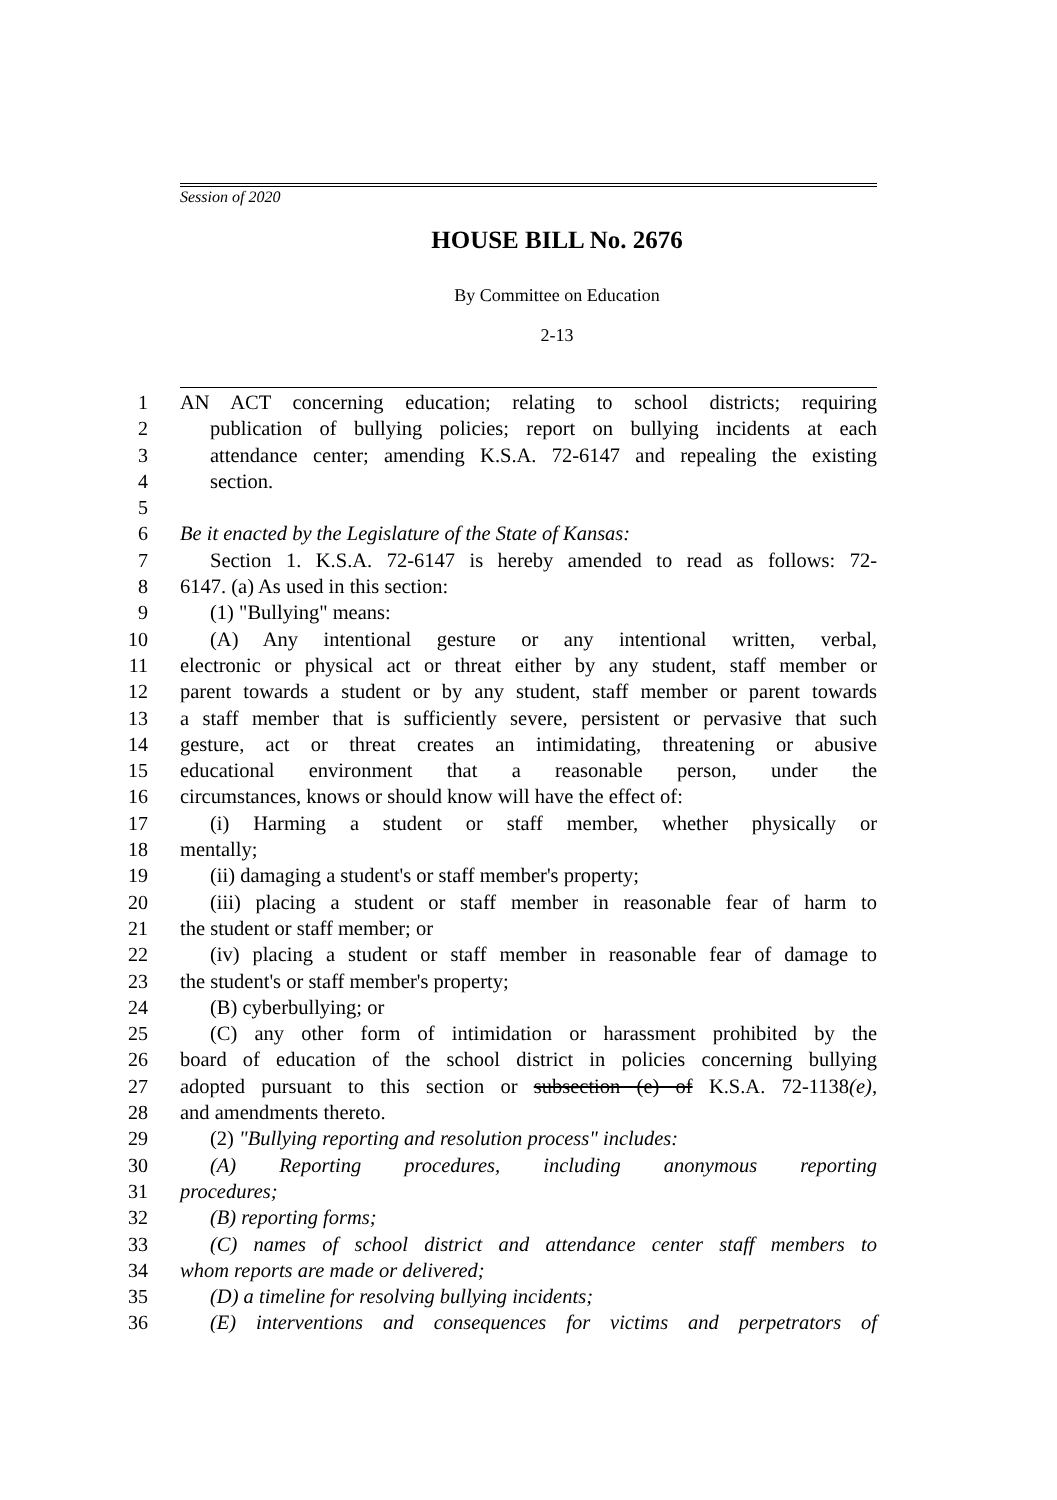Session of 2020
HOUSE BILL No. 2676
By Committee on Education
2-13
1 AN ACT concerning education; relating to school districts; requiring
2 publication of bullying policies; report on bullying incidents at each
3 attendance center; amending K.S.A. 72-6147 and repealing the existing
4 section.
5
6 Be it enacted by the Legislature of the State of Kansas:
7 Section 1. K.S.A. 72-6147 is hereby amended to read as follows: 72-
8 6147. (a) As used in this section:
9 (1) "Bullying" means:
10 (A) Any intentional gesture or any intentional written, verbal,
11 electronic or physical act or threat either by any student, staff member or
12 parent towards a student or by any student, staff member or parent towards
13 a staff member that is sufficiently severe, persistent or pervasive that such
14 gesture, act or threat creates an intimidating, threatening or abusive
15 educational environment that a reasonable person, under the
16 circumstances, knows or should know will have the effect of:
17 (i) Harming a student or staff member, whether physically or
18 mentally;
19 (ii) damaging a student's or staff member's property;
20 (iii) placing a student or staff member in reasonable fear of harm to
21 the student or staff member; or
22 (iv) placing a student or staff member in reasonable fear of damage to
23 the student's or staff member's property;
24 (B) cyberbullying; or
25 (C) any other form of intimidation or harassment prohibited by the
26 board of education of the school district in policies concerning bullying
27 adopted pursuant to this section or subsection (e) of K.S.A. 72-1138(e),
28 and amendments thereto.
29 (2) "Bullying reporting and resolution process" includes:
30 (A) Reporting procedures, including anonymous reporting
31 procedures;
32 (B) reporting forms;
33 (C) names of school district and attendance center staff members to
34 whom reports are made or delivered;
35 (D) a timeline for resolving bullying incidents;
36 (E) interventions and consequences for victims and perpetrators of